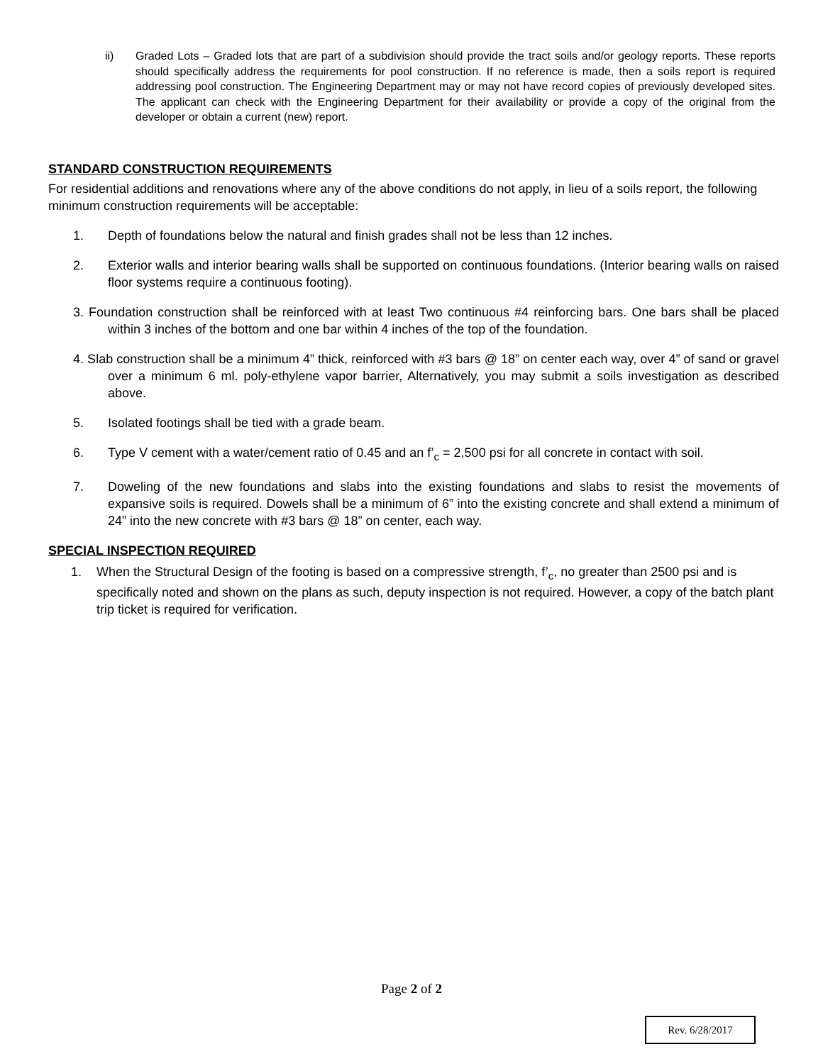ii) Graded Lots – Graded lots that are part of a subdivision should provide the tract soils and/or geology reports. These reports should specifically address the requirements for pool construction. If no reference is made, then a soils report is required addressing pool construction. The Engineering Department may or may not have record copies of previously developed sites. The applicant can check with the Engineering Department for their availability or provide a copy of the original from the developer or obtain a current (new) report.
STANDARD CONSTRUCTION REQUIREMENTS
For residential additions and renovations where any of the above conditions do not apply, in lieu of a soils report, the following minimum construction requirements will be acceptable:
1. Depth of foundations below the natural and finish grades shall not be less than 12 inches.
2. Exterior walls and interior bearing walls shall be supported on continuous foundations. (Interior bearing walls on raised floor systems require a continuous footing).
3. Foundation construction shall be reinforced with at least Two continuous #4 reinforcing bars. One bars shall be placed within 3 inches of the bottom and one bar within 4 inches of the top of the foundation.
4. Slab construction shall be a minimum 4” thick, reinforced with #3 bars @ 18” on center each way, over 4” of sand or gravel over a minimum 6 ml. poly-ethylene vapor barrier, Alternatively, you may submit a soils investigation as described above.
5. Isolated footings shall be tied with a grade beam.
6. Type V cement with a water/cement ratio of 0.45 and an f’<sub>c</sub> = 2,500 psi for all concrete in contact with soil.
7. Doweling of the new foundations and slabs into the existing foundations and slabs to resist the movements of expansive soils is required. Dowels shall be a minimum of 6” into the existing concrete and shall extend a minimum of 24” into the new concrete with #3 bars @ 18” on center, each way.
SPECIAL INSPECTION REQUIRED
1. When the Structural Design of the footing is based on a compressive strength, f’<sub>c</sub>, no greater than 2500 psi and is specifically noted and shown on the plans as such, deputy inspection is not required. However, a copy of the batch plant trip ticket is required for verification.
Page 2 of 2
Rev. 6/28/2017